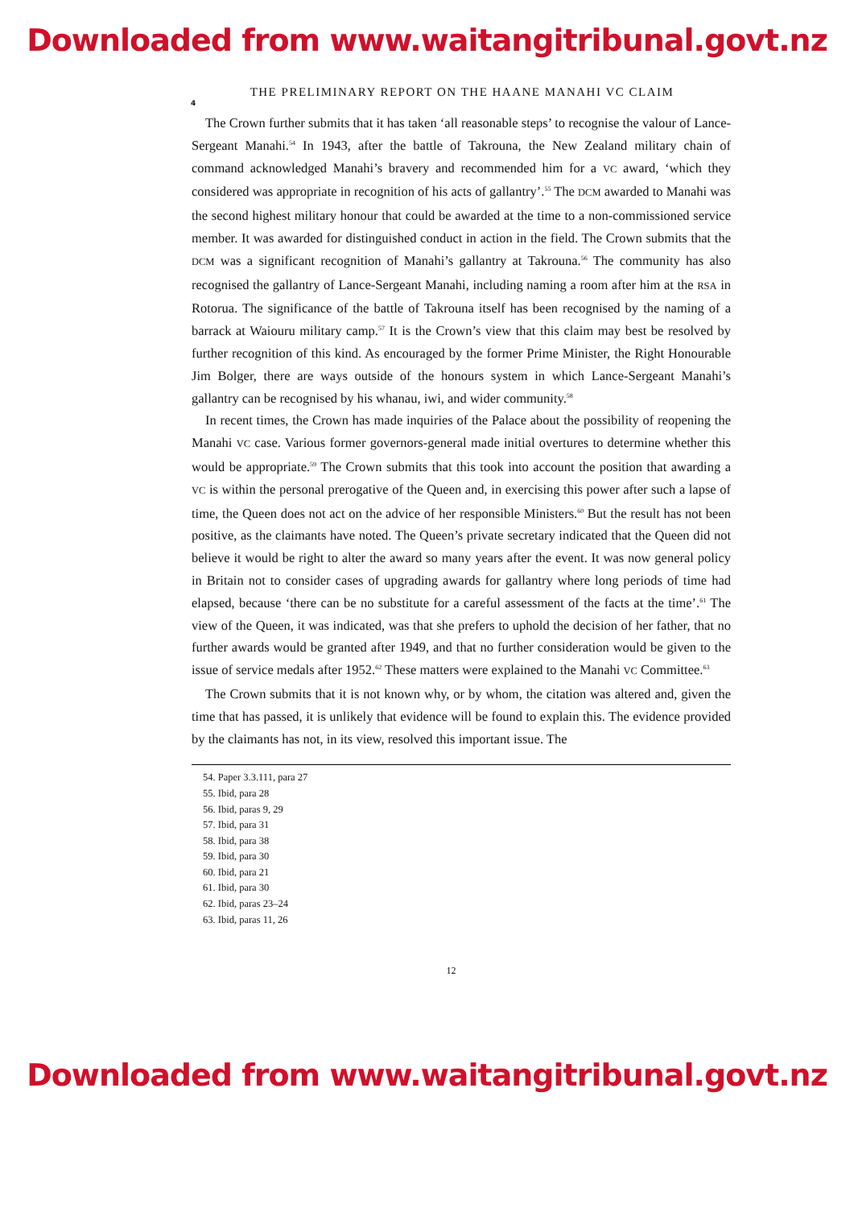Downloaded from www.waitangitribunal.govt.nz
THE PRELIMINARY REPORT ON THE HAANE MANAHI VC CLAIM
4
The Crown further submits that it has taken ‘all reasonable steps’ to recognise the valour of Lance-Sergeant Manahi.<sup>54</sup> In 1943, after the battle of Takrouna, the New Zealand military chain of command acknowledged Manahi’s bravery and recommended him for a VC award, ‘which they considered was appropriate in recognition of his acts of gallantry’.<sup>55</sup> The DCM awarded to Manahi was the second highest military honour that could be awarded at the time to a non-commissioned service member. It was awarded for distinguished conduct in action in the field. The Crown submits that the DCM was a significant recognition of Manahi’s gallantry at Takrouna.<sup>56</sup> The community has also recognised the gallantry of Lance-Sergeant Manahi, including naming a room after him at the RSA in Rotorua. The significance of the battle of Takrouna itself has been recognised by the naming of a barrack at Waiouru military camp.<sup>57</sup> It is the Crown’s view that this claim may best be resolved by further recognition of this kind. As encouraged by the former Prime Minister, the Right Honourable Jim Bolger, there are ways outside of the honours system in which Lance-Sergeant Manahi’s gallantry can be recognised by his whanau, iwi, and wider community.<sup>58</sup>
In recent times, the Crown has made inquiries of the Palace about the possibility of reopening the Manahi VC case. Various former governors-general made initial overtures to determine whether this would be appropriate.<sup>59</sup> The Crown submits that this took into account the position that awarding a VC is within the personal prerogative of the Queen and, in exercising this power after such a lapse of time, the Queen does not act on the advice of her responsible Ministers.<sup>60</sup> But the result has not been positive, as the claimants have noted. The Queen’s private secretary indicated that the Queen did not believe it would be right to alter the award so many years after the event. It was now general policy in Britain not to consider cases of upgrading awards for gallantry where long periods of time had elapsed, because ‘there can be no substitute for a careful assessment of the facts at the time’.<sup>61</sup> The view of the Queen, it was indicated, was that she prefers to uphold the decision of her father, that no further awards would be granted after 1949, and that no further consideration would be given to the issue of service medals after 1952.<sup>62</sup> These matters were explained to the Manahi VC Committee.<sup>63</sup>
The Crown submits that it is not known why, or by whom, the citation was altered and, given the time that has passed, it is unlikely that evidence will be found to explain this. The evidence provided by the claimants has not, in its view, resolved this important issue. The
54. Paper 3.3.111, para 27
55. Ibid, para 28
56. Ibid, paras 9, 29
57. Ibid, para 31
58. Ibid, para 38
59. Ibid, para 30
60. Ibid, para 21
61. Ibid, para 30
62. Ibid, paras 23–24
63. Ibid, paras 11, 26
12
Downloaded from www.waitangitribunal.govt.nz